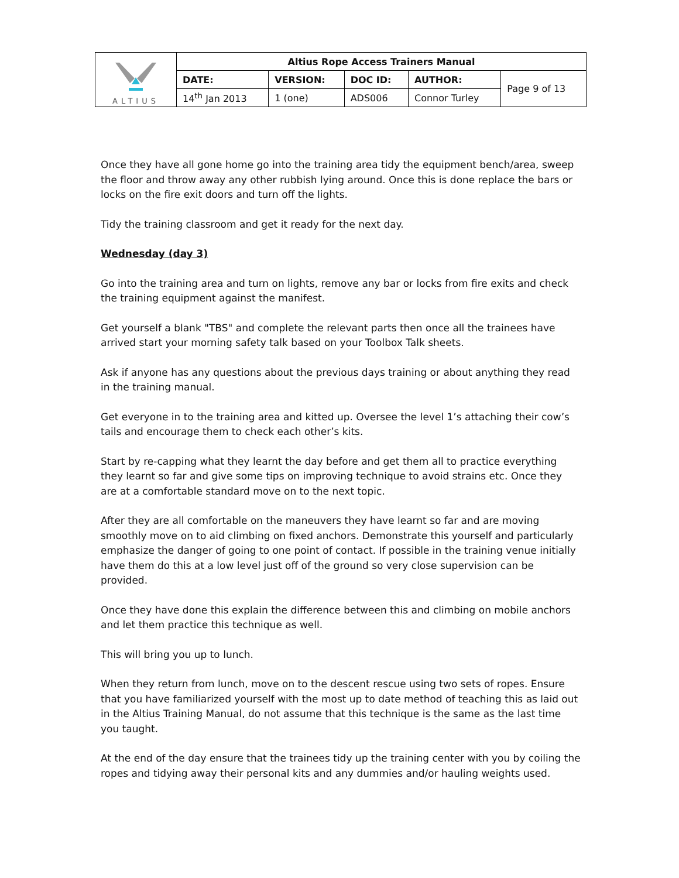| ALTIUS | Altius Rope Access Trainers Manual | | | | |
| | DATE: | VERSION: | DOC ID: | AUTHOR: | Page 9 of 13 |
| | 14<sup>th</sup> Jan 2013 | 1 (one) | ADS006 | Connor Turley | |
Once they have all gone home go into the training area tidy the equipment bench/area, sweep the floor and throw away any other rubbish lying around. Once this is done replace the bars or locks on the fire exit doors and turn off the lights.
Tidy the training classroom and get it ready for the next day.
Wednesday (day 3)
Go into the training area and turn on lights, remove any bar or locks from fire exits and check the training equipment against the manifest.
Get yourself a blank "TBS" and complete the relevant parts then once all the trainees have arrived start your morning safety talk based on your Toolbox Talk sheets.
Ask if anyone has any questions about the previous days training or about anything they read in the training manual.
Get everyone in to the training area and kitted up. Oversee the level 1’s attaching their cow’s tails and encourage them to check each other’s kits.
Start by re-capping what they learnt the day before and get them all to practice everything they learnt so far and give some tips on improving technique to avoid strains etc. Once they are at a comfortable standard move on to the next topic.
After they are all comfortable on the maneuvers they have learnt so far and are moving smoothly move on to aid climbing on fixed anchors. Demonstrate this yourself and particularly emphasize the danger of going to one point of contact. If possible in the training venue initially have them do this at a low level just off of the ground so very close supervision can be provided.
Once they have done this explain the difference between this and climbing on mobile anchors and let them practice this technique as well.
This will bring you up to lunch.
When they return from lunch, move on to the descent rescue using two sets of ropes. Ensure that you have familiarized yourself with the most up to date method of teaching this as laid out in the Altius Training Manual, do not assume that this technique is the same as the last time you taught.
At the end of the day ensure that the trainees tidy up the training center with you by coiling the ropes and tidying away their personal kits and any dummies and/or hauling weights used.